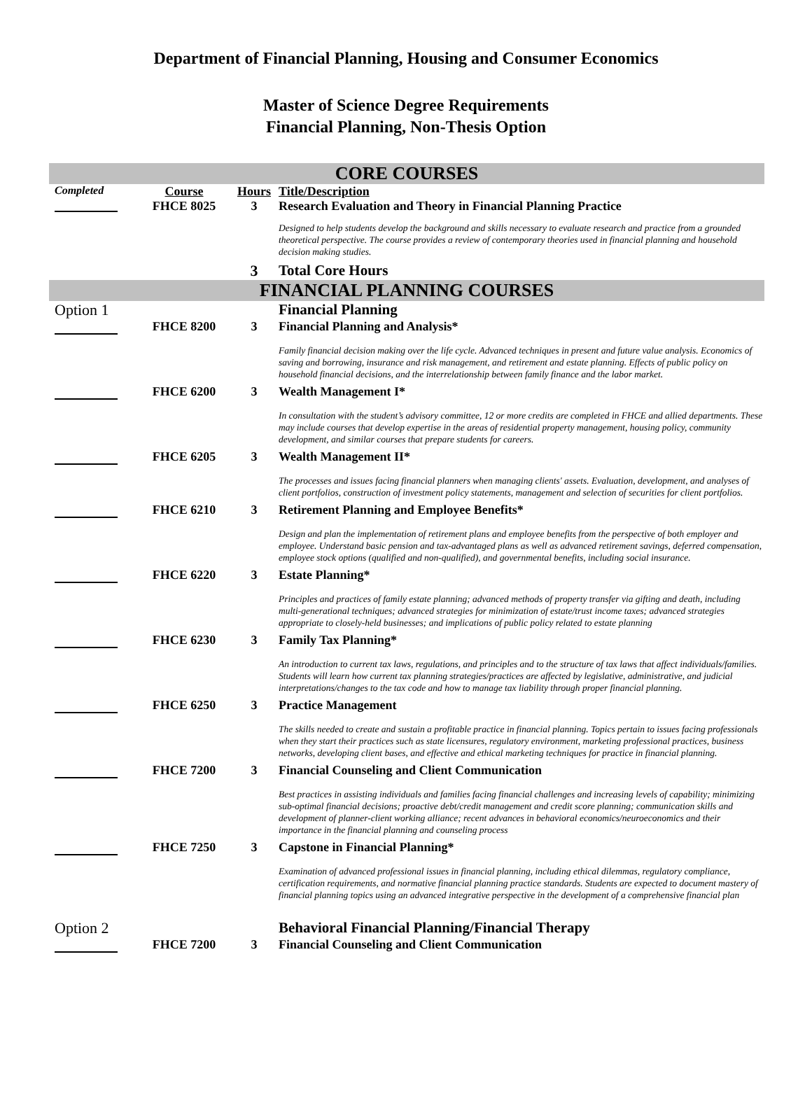Department of Financial Planning, Housing and Consumer Economics
Master of Science Degree Requirements
Financial Planning, Non-Thesis Option
| CORE COURSES | | | |
| Completed | Course FHCE 8025 | Hours 3 | Title/Description Research Evaluation and Theory in Financial Planning Practice |
| | | | Designed to help students develop the background and skills necessary to evaluate research and practice from a grounded theoretical perspective. The course provides a review of contemporary theories used in financial planning and household decision making studies. |
| | | 3 | Total Core Hours |
| FINANCIAL PLANNING COURSES | | | |
| Option 1 | | | Financial Planning |
| | FHCE 8200 | 3 | Financial Planning and Analysis* |
| | | | Family financial decision making over the life cycle. Advanced techniques in present and future value analysis. Economics of saving and borrowing, insurance and risk management, and retirement and estate planning. Effects of public policy on household financial decisions, and the interrelationship between family finance and the labor market. |
| | FHCE 6200 | 3 | Wealth Management I* |
| | | | In consultation with the student’s advisory committee, 12 or more credits are completed in FHCE and allied departments. These may include courses that develop expertise in the areas of residential property management, housing policy, community development, and similar courses that prepare students for careers. |
| | FHCE 6205 | 3 | Wealth Management II* |
| | | | The processes and issues facing financial planners when managing clients' assets. Evaluation, development, and analyses of client portfolios, construction of investment policy statements, management and selection of securities for client portfolios. |
| | FHCE 6210 | 3 | Retirement Planning and Employee Benefits* |
| | | | Design and plan the implementation of retirement plans and employee benefits from the perspective of both employer and employee. Understand basic pension and tax-advantaged plans as well as advanced retirement savings, deferred compensation, employee stock options (qualified and non-qualified), and governmental benefits, including social insurance. |
| | FHCE 6220 | 3 | Estate Planning* |
| | | | Principles and practices of family estate planning; advanced methods of property transfer via gifting and death, including multi-generational techniques; advanced strategies for minimization of estate/trust income taxes; advanced strategies appropriate to closely-held businesses; and implications of public policy related to estate planning |
| | FHCE 6230 | 3 | Family Tax Planning* |
| | | | An introduction to current tax laws, regulations, and principles and to the structure of tax laws that affect individuals/families. Students will learn how current tax planning strategies/practices are affected by legislative, administrative, and judicial interpretations/changes to the tax code and how to manage tax liability through proper financial planning. |
| | FHCE 6250 | 3 | Practice Management |
| | | | The skills needed to create and sustain a profitable practice in financial planning. Topics pertain to issues facing professionals when they start their practices such as state licensures, regulatory environment, marketing professional practices, business networks, developing client bases, and effective and ethical marketing techniques for practice in financial planning. |
| | FHCE 7200 | 3 | Financial Counseling and Client Communication |
| | | | Best practices in assisting individuals and families facing financial challenges and increasing levels of capability; minimizing sub-optimal financial decisions; proactive debt/credit management and credit score planning; communication skills and development of planner-client working alliance; recent advances in behavioral economics/neuroeconomics and their importance in the financial planning and counseling process |
| | FHCE 7250 | 3 | Capstone in Financial Planning* |
| | | | Examination of advanced professional issues in financial planning, including ethical dilemmas, regulatory compliance, certification requirements, and normative financial planning practice standards. Students are expected to document mastery of financial planning topics using an advanced integrative perspective in the development of a comprehensive financial plan |
| Option 2 | | | Behavioral Financial Planning/Financial Therapy |
| | FHCE 7200 | 3 | Financial Counseling and Client Communication |